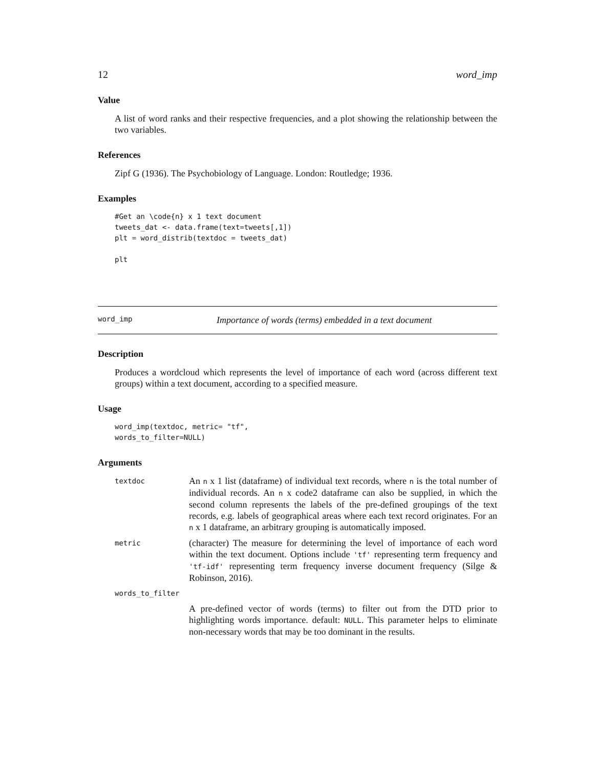12 word_imp
Value
A list of word ranks and their respective frequencies, and a plot showing the relationship between the two variables.
References
Zipf G (1936). The Psychobiology of Language. London: Routledge; 1936.
Examples
#Get an \code{n} x 1 text document
tweets_dat <- data.frame(text=tweets[,1])
plt = word_distrib(textdoc = tweets_dat)

plt
word_imp Importance of words (terms) embedded in a text document
Description
Produces a wordcloud which represents the level of importance of each word (across different text groups) within a text document, according to a specified measure.
Usage
word_imp(textdoc, metric= "tf",
words_to_filter=NULL)
Arguments
| textdoc | An n x 1 list (dataframe) of individual text records, where n is the total number of individual records. An n x code2 dataframe can also be supplied, in which the second column represents the labels of the pre-defined groupings of the text records, e.g. labels of geographical areas where each text record originates. For an n x 1 dataframe, an arbitrary grouping is automatically imposed. |
| metric | (character) The measure for determining the level of importance of each word within the text document. Options include 'tf' representing term frequency and 'tf-idf' representing term frequency inverse document frequency (Silge & Robinson, 2016). |
| words_to_filter | |
| | A pre-defined vector of words (terms) to filter out from the DTD prior to highlighting words importance. default: NULL . This parameter helps to eliminate non-necessary words that may be too dominant in the results. |